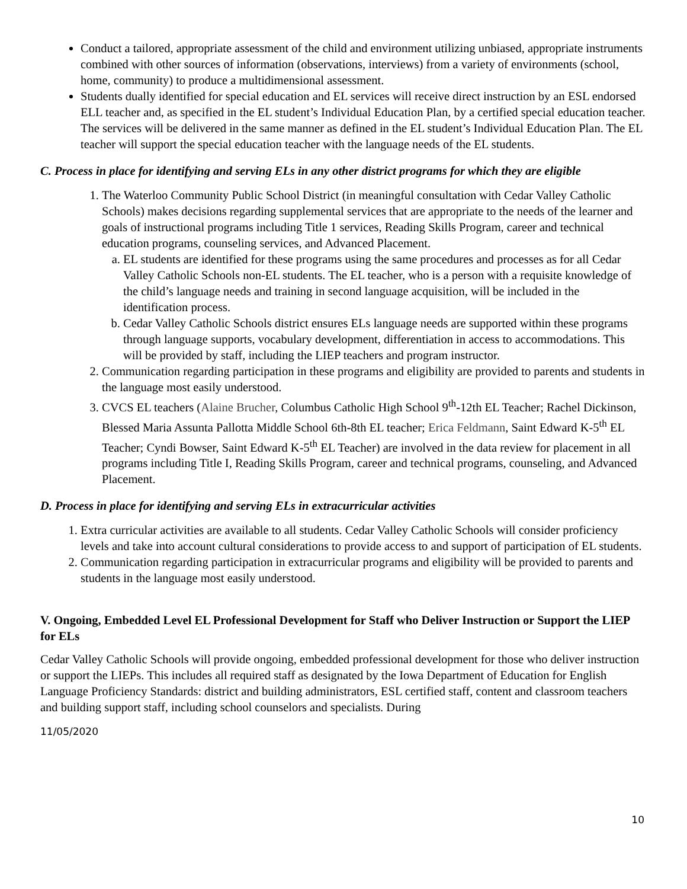Conduct a tailored, appropriate assessment of the child and environment utilizing unbiased, appropriate instruments combined with other sources of information (observations, interviews) from a variety of environments (school, home, community) to produce a multidimensional assessment.
Students dually identified for special education and EL services will receive direct instruction by an ESL endorsed ELL teacher and, as specified in the EL student’s Individual Education Plan, by a certified special education teacher. The services will be delivered in the same manner as defined in the EL student’s Individual Education Plan. The EL teacher will support the special education teacher with the language needs of the EL students.
C. Process in place for identifying and serving ELs in any other district programs for which they are eligible
1. The Waterloo Community Public School District (in meaningful consultation with Cedar Valley Catholic Schools) makes decisions regarding supplemental services that are appropriate to the needs of the learner and goals of instructional programs including Title 1 services, Reading Skills Program, career and technical education programs, counseling services, and Advanced Placement.
a. EL students are identified for these programs using the same procedures and processes as for all Cedar Valley Catholic Schools non-EL students. The EL teacher, who is a person with a requisite knowledge of the child’s language needs and training in second language acquisition, will be included in the identification process.
b. Cedar Valley Catholic Schools district ensures ELs language needs are supported within these programs through language supports, vocabulary development, differentiation in access to accommodations. This will be provided by staff, including the LIEP teachers and program instructor.
2. Communication regarding participation in these programs and eligibility are provided to parents and students in the language most easily understood.
3. CVCS EL teachers (Alaine Brucher, Columbus Catholic High School 9<sup>th</sup>-12th EL Teacher; Rachel Dickinson, Blessed Maria Assunta Pallotta Middle School 6th-8th EL teacher; Erica Feldmann, Saint Edward K-5<sup>th</sup> EL Teacher; Cyndi Bowser, Saint Edward K-5<sup>th</sup> EL Teacher) are involved in the data review for placement in all programs including Title I, Reading Skills Program, career and technical programs, counseling, and Advanced Placement.
D. Process in place for identifying and serving ELs in extracurricular activities
1. Extra curricular activities are available to all students. Cedar Valley Catholic Schools will consider proficiency levels and take into account cultural considerations to provide access to and support of participation of EL students.
2. Communication regarding participation in extracurricular programs and eligibility will be provided to parents and students in the language most easily understood.
V. Ongoing, Embedded Level EL Professional Development for Staff who Deliver Instruction or Support the LIEP for ELs
Cedar Valley Catholic Schools will provide ongoing, embedded professional development for those who deliver instruction or support the LIEPs. This includes all required staff as designated by the Iowa Department of Education for English Language Proficiency Standards: district and building administrators, ESL certified staff, content and classroom teachers and building support staff, including school counselors and specialists. During
11/05/2020
10